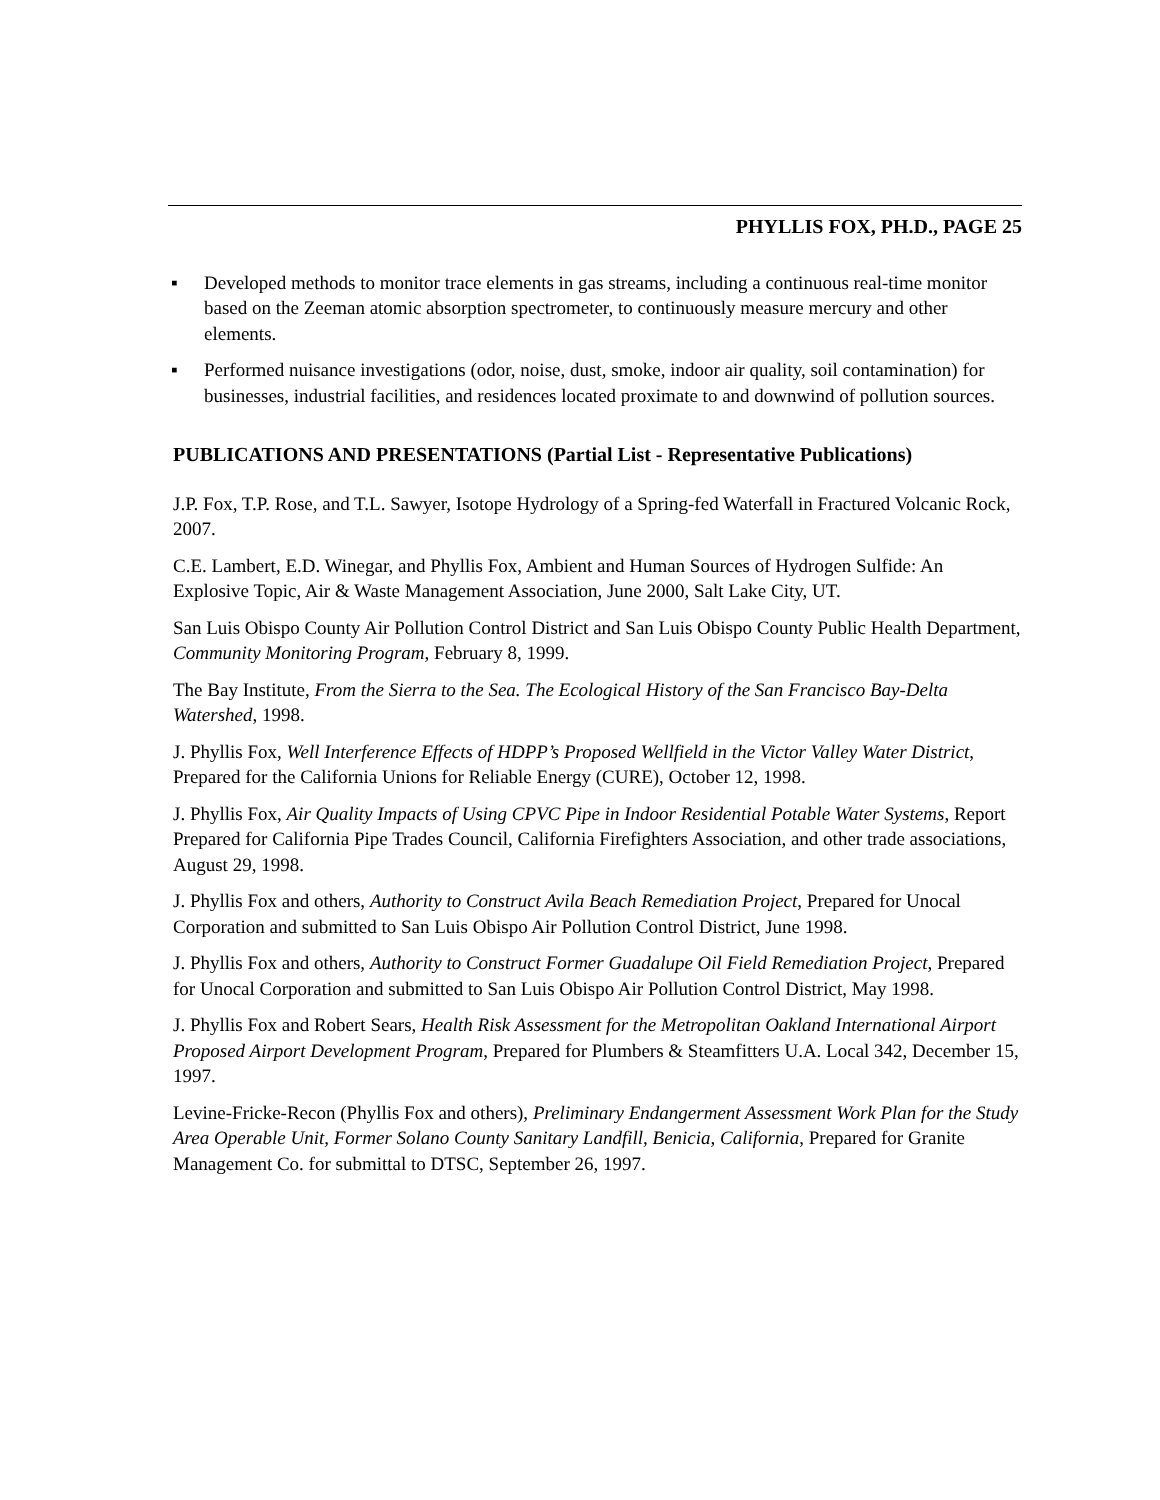PHYLLIS FOX, PH.D., PAGE 25
▪ Developed methods to monitor trace elements in gas streams, including a continuous real-time monitor based on the Zeeman atomic absorption spectrometer, to continuously measure mercury and other elements.
▪ Performed nuisance investigations (odor, noise, dust, smoke, indoor air quality, soil contamination) for businesses, industrial facilities, and residences located proximate to and downwind of pollution sources.
PUBLICATIONS AND PRESENTATIONS (Partial List - Representative Publications)
J.P. Fox, T.P. Rose, and T.L. Sawyer, Isotope Hydrology of a Spring-fed Waterfall in Fractured Volcanic Rock, 2007.
C.E. Lambert, E.D. Winegar, and Phyllis Fox, Ambient and Human Sources of Hydrogen Sulfide: An Explosive Topic, Air & Waste Management Association, June 2000, Salt Lake City, UT.
San Luis Obispo County Air Pollution Control District and San Luis Obispo County Public Health Department, Community Monitoring Program, February 8, 1999.
The Bay Institute, From the Sierra to the Sea. The Ecological History of the San Francisco Bay-Delta Watershed, 1998.
J. Phyllis Fox, Well Interference Effects of HDPP’s Proposed Wellfield in the Victor Valley Water District, Prepared for the California Unions for Reliable Energy (CURE), October 12, 1998.
J. Phyllis Fox, Air Quality Impacts of Using CPVC Pipe in Indoor Residential Potable Water Systems, Report Prepared for California Pipe Trades Council, California Firefighters Association, and other trade associations, August 29, 1998.
J. Phyllis Fox and others, Authority to Construct Avila Beach Remediation Project, Prepared for Unocal Corporation and submitted to San Luis Obispo Air Pollution Control District, June 1998.
J. Phyllis Fox and others, Authority to Construct Former Guadalupe Oil Field Remediation Project, Prepared for Unocal Corporation and submitted to San Luis Obispo Air Pollution Control District, May 1998.
J. Phyllis Fox and Robert Sears, Health Risk Assessment for the Metropolitan Oakland International Airport Proposed Airport Development Program, Prepared for Plumbers & Steamfitters U.A. Local 342, December 15, 1997.
Levine-Fricke-Recon (Phyllis Fox and others), Preliminary Endangerment Assessment Work Plan for the Study Area Operable Unit, Former Solano County Sanitary Landfill, Benicia, California, Prepared for Granite Management Co. for submittal to DTSC, September 26, 1997.